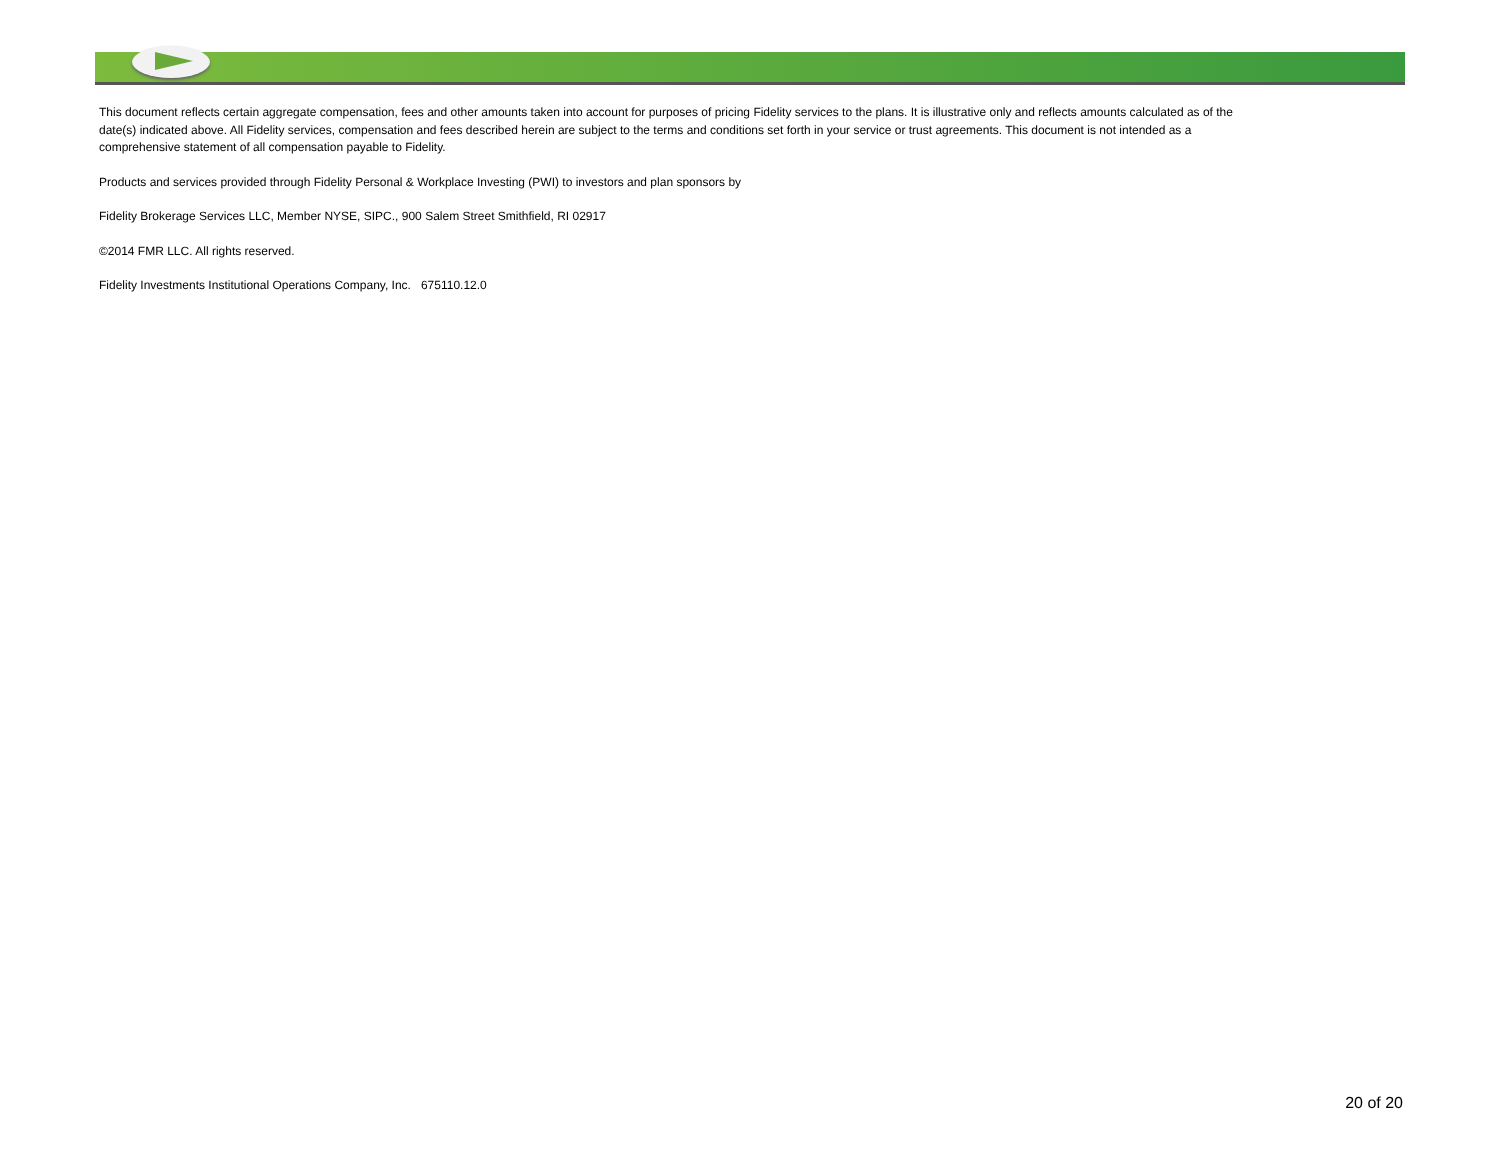This document reflects certain aggregate compensation, fees and other amounts taken into account for purposes of pricing Fidelity services to the plans. It is illustrative only and reflects amounts calculated as of the date(s) indicated above. All Fidelity services, compensation and fees described herein are subject to the terms and conditions set forth in your service or trust agreements. This document is not intended as a comprehensive statement of all compensation payable to Fidelity.
Products and services provided through Fidelity Personal & Workplace Investing (PWI) to investors and plan sponsors by
Fidelity Brokerage Services LLC, Member NYSE, SIPC., 900 Salem Street Smithfield, RI 02917
©2014 FMR LLC. All rights reserved.
Fidelity Investments Institutional Operations Company, Inc. 675110.12.0
20 of 20